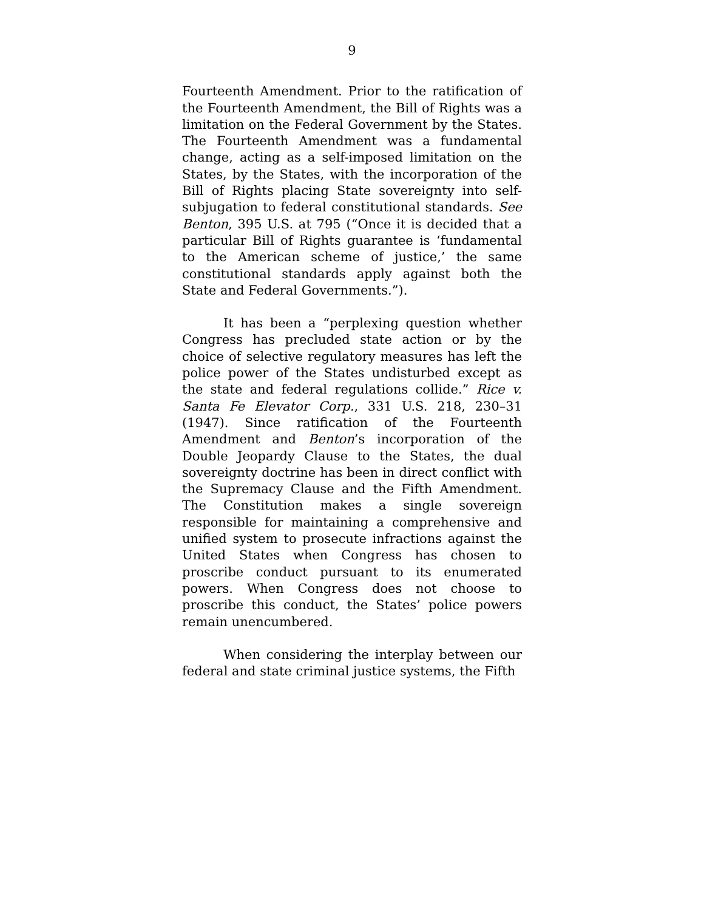9
Fourteenth Amendment. Prior to the ratification of the Fourteenth Amendment, the Bill of Rights was a limitation on the Federal Government by the States. The Fourteenth Amendment was a fundamental change, acting as a self-imposed limitation on the States, by the States, with the incorporation of the Bill of Rights placing State sovereignty into self-subjugation to federal constitutional standards. See Benton, 395 U.S. at 795 (“Once it is decided that a particular Bill of Rights guarantee is ‘fundamental to the American scheme of justice,’ the same constitutional standards apply against both the State and Federal Governments.”).
It has been a “perplexing question whether Congress has precluded state action or by the choice of selective regulatory measures has left the police power of the States undisturbed except as the state and federal regulations collide.” Rice v. Santa Fe Elevator Corp., 331 U.S. 218, 230–31 (1947). Since ratification of the Fourteenth Amendment and Benton’s incorporation of the Double Jeopardy Clause to the States, the dual sovereignty doctrine has been in direct conflict with the Supremacy Clause and the Fifth Amendment. The Constitution makes a single sovereign responsible for maintaining a comprehensive and unified system to prosecute infractions against the United States when Congress has chosen to proscribe conduct pursuant to its enumerated powers. When Congress does not choose to proscribe this conduct, the States’ police powers remain unencumbered.
When considering the interplay between our federal and state criminal justice systems, the Fifth